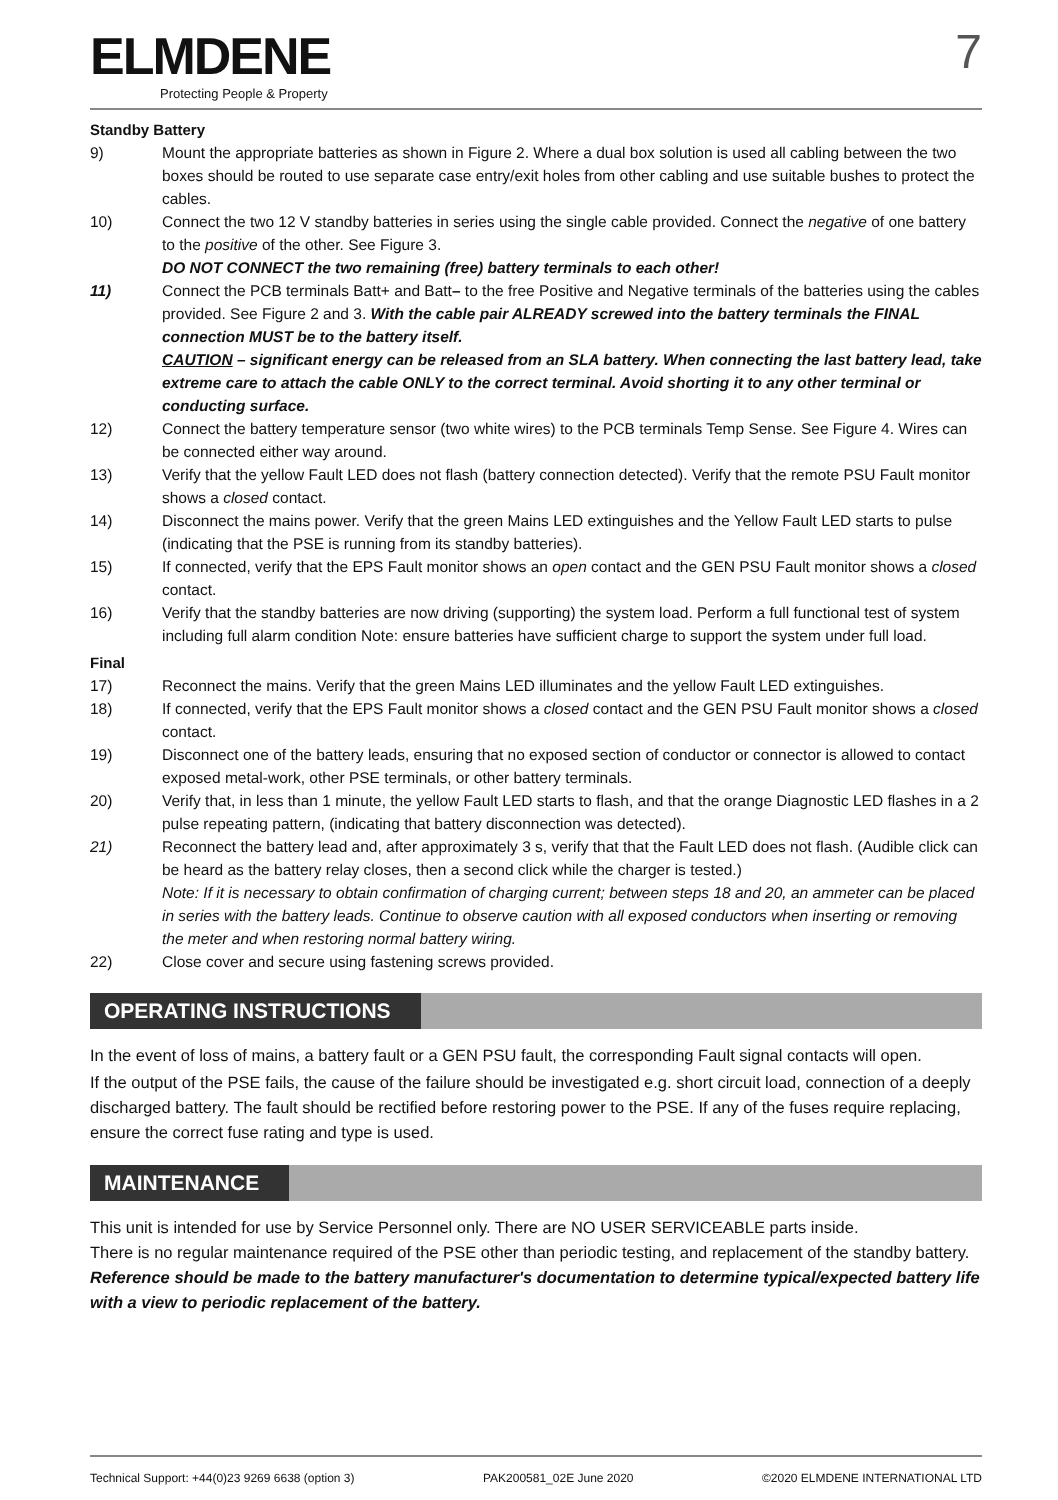ELMDENE
Protecting People & Property
7
Standby Battery
9) Mount the appropriate batteries as shown in Figure 2. Where a dual box solution is used all cabling between the two boxes should be routed to use separate case entry/exit holes from other cabling and use suitable bushes to protect the cables.
10) Connect the two 12 V standby batteries in series using the single cable provided. Connect the negative of one battery to the positive of the other. See Figure 3.
DO NOT CONNECT the two remaining (free) battery terminals to each other!
11) Connect the PCB terminals Batt+ and Batt– to the free Positive and Negative terminals of the batteries using the cables provided. See Figure 2 and 3. With the cable pair ALREADY screwed into the battery terminals the FINAL connection MUST be to the battery itself.
CAUTION – significant energy can be released from an SLA battery. When connecting the last battery lead, take extreme care to attach the cable ONLY to the correct terminal. Avoid shorting it to any other terminal or conducting surface.
12) Connect the battery temperature sensor (two white wires) to the PCB terminals Temp Sense. See Figure 4. Wires can be connected either way around.
13) Verify that the yellow Fault LED does not flash (battery connection detected). Verify that the remote PSU Fault monitor shows a closed contact.
14) Disconnect the mains power. Verify that the green Mains LED extinguishes and the Yellow Fault LED starts to pulse (indicating that the PSE is running from its standby batteries).
15) If connected, verify that the EPS Fault monitor shows an open contact and the GEN PSU Fault monitor shows a closed contact.
16) Verify that the standby batteries are now driving (supporting) the system load. Perform a full functional test of system including full alarm condition Note: ensure batteries have sufficient charge to support the system under full load.
Final
17) Reconnect the mains. Verify that the green Mains LED illuminates and the yellow Fault LED extinguishes.
18) If connected, verify that the EPS Fault monitor shows a closed contact and the GEN PSU Fault monitor shows a closed contact.
19) Disconnect one of the battery leads, ensuring that no exposed section of conductor or connector is allowed to contact exposed metal-work, other PSE terminals, or other battery terminals.
20) Verify that, in less than 1 minute, the yellow Fault LED starts to flash, and that the orange Diagnostic LED flashes in a 2 pulse repeating pattern, (indicating that battery disconnection was detected).
21) Reconnect the battery lead and, after approximately 3 s, verify that that the Fault LED does not flash. (Audible click can be heard as the battery relay closes, then a second click while the charger is tested.)
Note: If it is necessary to obtain confirmation of charging current; between steps 18 and 20, an ammeter can be placed in series with the battery leads. Continue to observe caution with all exposed conductors when inserting or removing the meter and when restoring normal battery wiring.
22) Close cover and secure using fastening screws provided.
OPERATING INSTRUCTIONS
In the event of loss of mains, a battery fault or a GEN PSU fault, the corresponding Fault signal contacts will open.
If the output of the PSE fails, the cause of the failure should be investigated e.g. short circuit load, connection of a deeply discharged battery. The fault should be rectified before restoring power to the PSE. If any of the fuses require replacing, ensure the correct fuse rating and type is used.
MAINTENANCE
This unit is intended for use by Service Personnel only. There are NO USER SERVICEABLE parts inside.
There is no regular maintenance required of the PSE other than periodic testing, and replacement of the standby battery. Reference should be made to the battery manufacturer's documentation to determine typical/expected battery life with a view to periodic replacement of the battery.
Technical Support: +44(0)23 9269 6638 (option 3) PAK200581_02E June 2020 ©2020 ELMDENE INTERNATIONAL LTD